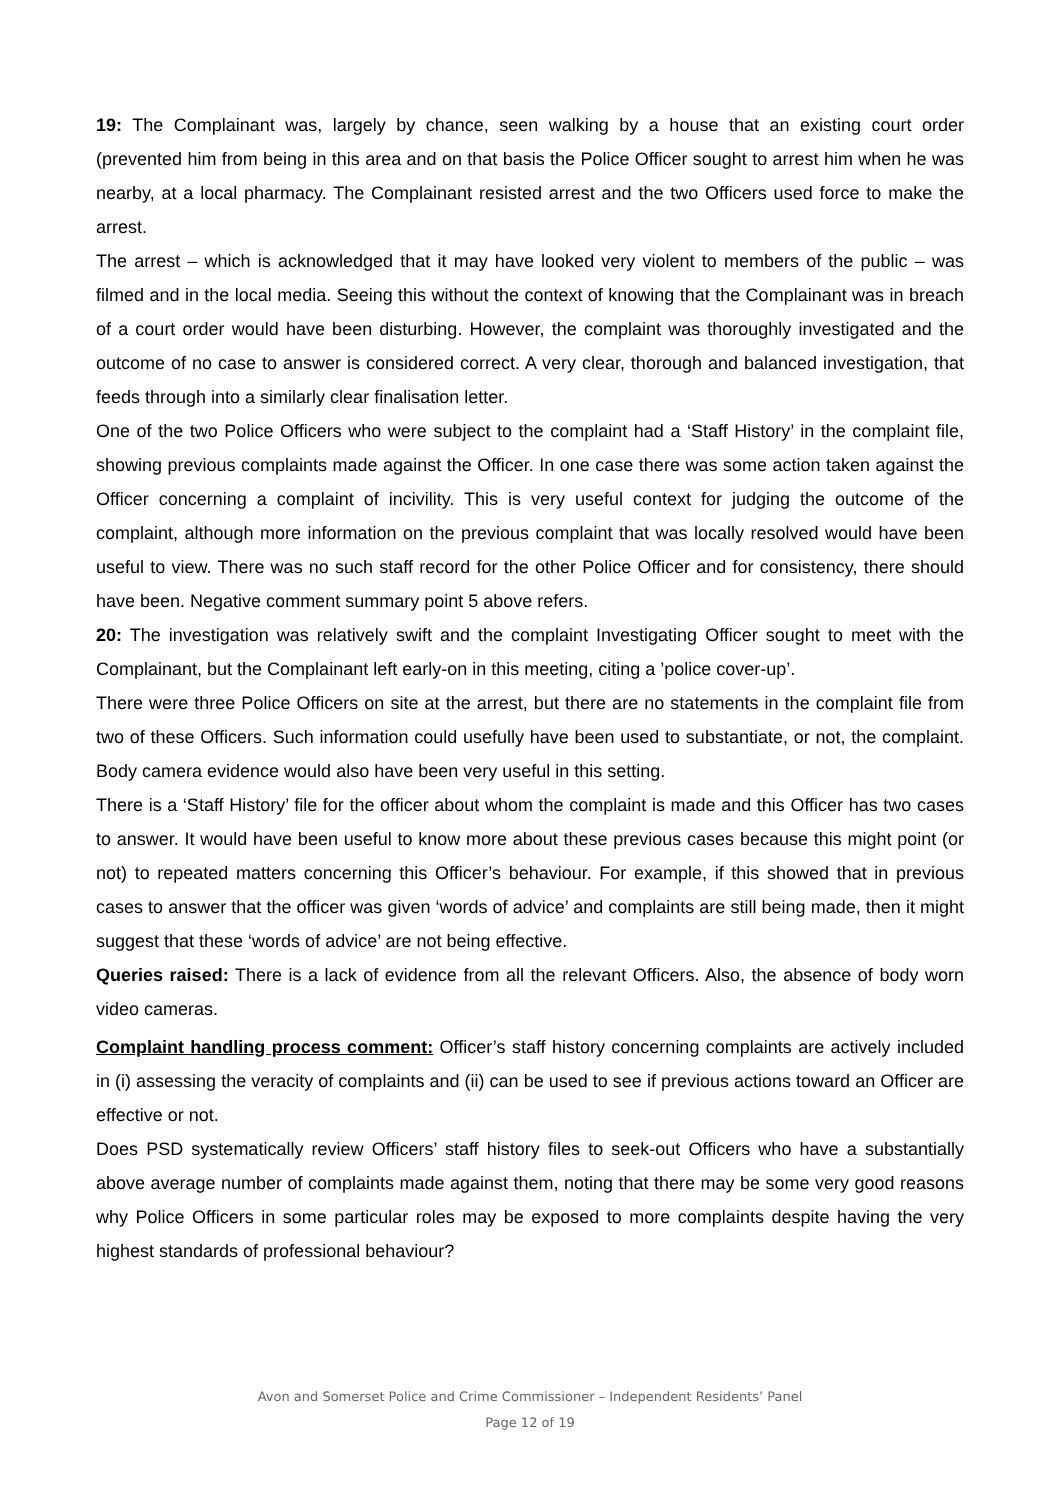19: The Complainant was, largely by chance, seen walking by a house that an existing court order (prevented him from being in this area and on that basis the Police Officer sought to arrest him when he was nearby, at a local pharmacy. The Complainant resisted arrest and the two Officers used force to make the arrest.
The arrest – which is acknowledged that it may have looked very violent to members of the public – was filmed and in the local media. Seeing this without the context of knowing that the Complainant was in breach of a court order would have been disturbing. However, the complaint was thoroughly investigated and the outcome of no case to answer is considered correct. A very clear, thorough and balanced investigation, that feeds through into a similarly clear finalisation letter.
One of the two Police Officers who were subject to the complaint had a ‘Staff History’ in the complaint file, showing previous complaints made against the Officer. In one case there was some action taken against the Officer concerning a complaint of incivility. This is very useful context for judging the outcome of the complaint, although more information on the previous complaint that was locally resolved would have been useful to view. There was no such staff record for the other Police Officer and for consistency, there should have been. Negative comment summary point 5 above refers.
20: The investigation was relatively swift and the complaint Investigating Officer sought to meet with the Complainant, but the Complainant left early-on in this meeting, citing a ’police cover-up’.
There were three Police Officers on site at the arrest, but there are no statements in the complaint file from two of these Officers. Such information could usefully have been used to substantiate, or not, the complaint. Body camera evidence would also have been very useful in this setting.
There is a ‘Staff History’ file for the officer about whom the complaint is made and this Officer has two cases to answer. It would have been useful to know more about these previous cases because this might point (or not) to repeated matters concerning this Officer’s behaviour. For example, if this showed that in previous cases to answer that the officer was given ‘words of advice’ and complaints are still being made, then it might suggest that these ‘words of advice’ are not being effective.
Queries raised: There is a lack of evidence from all the relevant Officers. Also, the absence of body worn video cameras.
Complaint handling process comment: Officer’s staff history concerning complaints are actively included in (i) assessing the veracity of complaints and (ii) can be used to see if previous actions toward an Officer are effective or not.
Does PSD systematically review Officers’ staff history files to seek-out Officers who have a substantially above average number of complaints made against them, noting that there may be some very good reasons why Police Officers in some particular roles may be exposed to more complaints despite having the very highest standards of professional behaviour?
Avon and Somerset Police and Crime Commissioner – Independent Residents’ Panel
Page 12 of 19